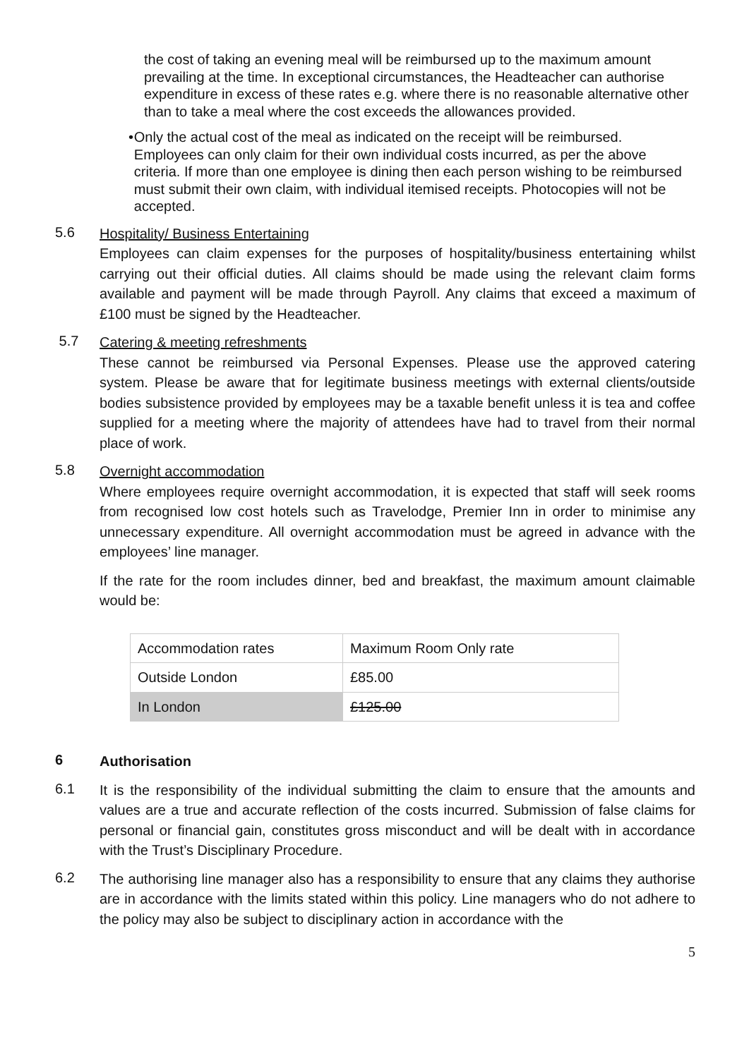the cost of taking an evening meal will be reimbursed up to the maximum amount prevailing at the time. In exceptional circumstances, the Headteacher can authorise expenditure in excess of these rates e.g. where there is no reasonable alternative other than to take a meal where the cost exceeds the allowances provided.
• Only the actual cost of the meal as indicated on the receipt will be reimbursed. Employees can only claim for their own individual costs incurred, as per the above criteria. If more than one employee is dining then each person wishing to be reimbursed must submit their own claim, with individual itemised receipts. Photocopies will not be accepted.
5.6
Hospitality/ Business Entertaining
Employees can claim expenses for the purposes of hospitality/business entertaining whilst carrying out their official duties. All claims should be made using the relevant claim forms available and payment will be made through Payroll. Any claims that exceed a maximum of £100 must be signed by the Headteacher.
5.7
Catering & meeting refreshments
These cannot be reimbursed via Personal Expenses. Please use the approved catering system. Please be aware that for legitimate business meetings with external clients/outside bodies subsistence provided by employees may be a taxable benefit unless it is tea and coffee supplied for a meeting where the majority of attendees have had to travel from their normal place of work.
5.8
Overnight accommodation
Where employees require overnight accommodation, it is expected that staff will seek rooms from recognised low cost hotels such as Travelodge, Premier Inn in order to minimise any unnecessary expenditure. All overnight accommodation must be agreed in advance with the employees’ line manager.
If the rate for the room includes dinner, bed and breakfast, the maximum amount claimable would be:
| Accommodation rates | Maximum Room Only rate |
| Outside London | £85.00 |
| In London | £125.00 |
6
Authorisation
6.1
It is the responsibility of the individual submitting the claim to ensure that the amounts and values are a true and accurate reflection of the costs incurred. Submission of false claims for personal or financial gain, constitutes gross misconduct and will be dealt with in accordance with the Trust’s Disciplinary Procedure.
6.2
The authorising line manager also has a responsibility to ensure that any claims they authorise are in accordance with the limits stated within this policy. Line managers who do not adhere to the policy may also be subject to disciplinary action in accordance with the
5